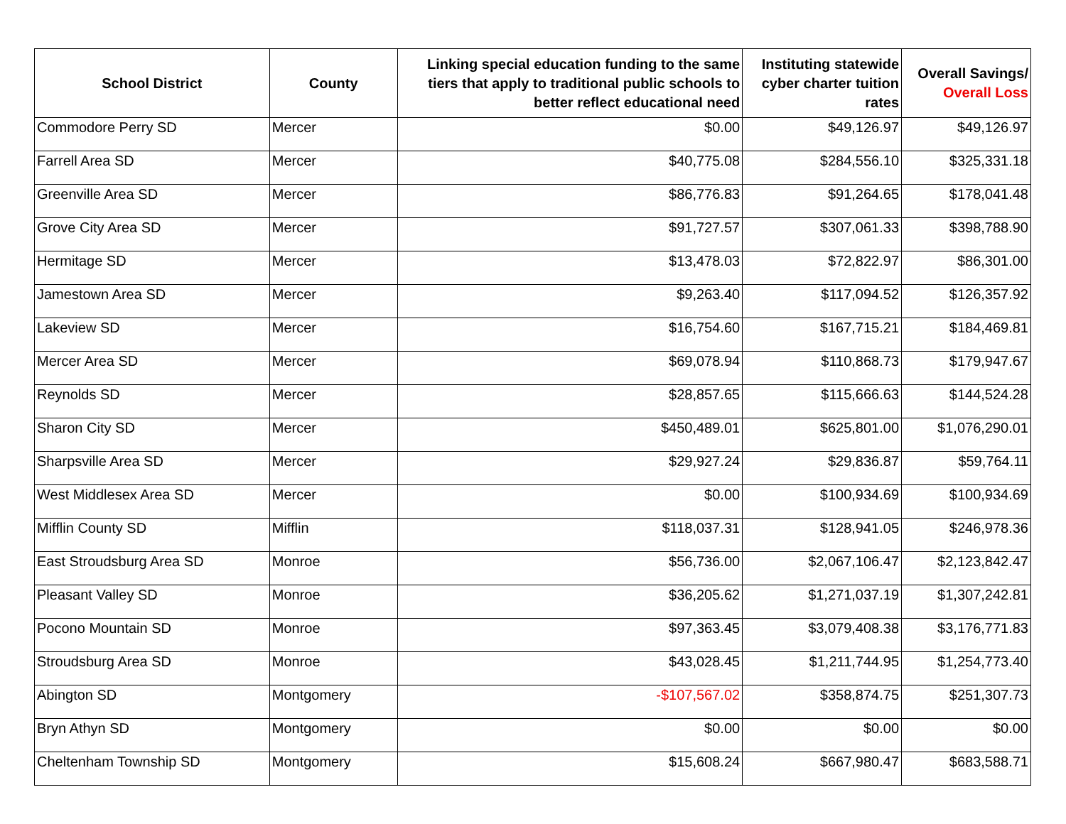| School District | County | Linking special education funding to the same tiers that apply to traditional public schools to better reflect educational need | Instituting statewide cyber charter tuition rates | Overall Savings/ Overall Loss |
| --- | --- | --- | --- | --- |
| Commodore Perry SD | Mercer | $0.00 | $49,126.97 | $49,126.97 |
| Farrell Area SD | Mercer | $40,775.08 | $284,556.10 | $325,331.18 |
| Greenville Area SD | Mercer | $86,776.83 | $91,264.65 | $178,041.48 |
| Grove City Area SD | Mercer | $91,727.57 | $307,061.33 | $398,788.90 |
| Hermitage SD | Mercer | $13,478.03 | $72,822.97 | $86,301.00 |
| Jamestown Area SD | Mercer | $9,263.40 | $117,094.52 | $126,357.92 |
| Lakeview SD | Mercer | $16,754.60 | $167,715.21 | $184,469.81 |
| Mercer Area SD | Mercer | $69,078.94 | $110,868.73 | $179,947.67 |
| Reynolds SD | Mercer | $28,857.65 | $115,666.63 | $144,524.28 |
| Sharon City SD | Mercer | $450,489.01 | $625,801.00 | $1,076,290.01 |
| Sharpsville Area SD | Mercer | $29,927.24 | $29,836.87 | $59,764.11 |
| West Middlesex Area SD | Mercer | $0.00 | $100,934.69 | $100,934.69 |
| Mifflin County SD | Mifflin | $118,037.31 | $128,941.05 | $246,978.36 |
| East Stroudsburg Area SD | Monroe | $56,736.00 | $2,067,106.47 | $2,123,842.47 |
| Pleasant Valley SD | Monroe | $36,205.62 | $1,271,037.19 | $1,307,242.81 |
| Pocono Mountain SD | Monroe | $97,363.45 | $3,079,408.38 | $3,176,771.83 |
| Stroudsburg Area SD | Monroe | $43,028.45 | $1,211,744.95 | $1,254,773.40 |
| Abington SD | Montgomery | -$107,567.02 | $358,874.75 | $251,307.73 |
| Bryn Athyn SD | Montgomery | $0.00 | $0.00 | $0.00 |
| Cheltenham Township SD | Montgomery | $15,608.24 | $667,980.47 | $683,588.71 |